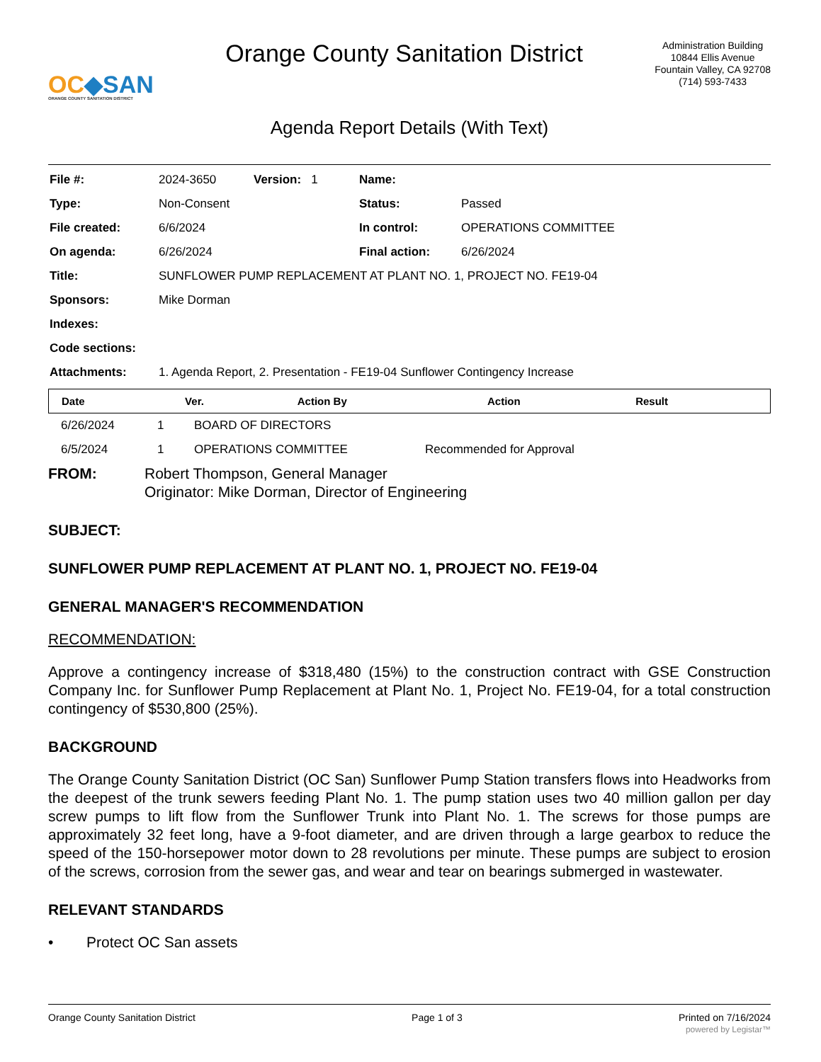OC◆SAN
ORANGE COUNTY SANITATION DISTRICT
Orange County Sanitation District
Administration Building
10844 Ellis Avenue
Fountain Valley, CA 92708
(714) 593-7433
Agenda Report Details (With Text)
| File #: | 2024-3650 | Version: 1 | Name: | |
| Type: | Non-Consent | | Status: | Passed |
| File created: | 6/6/2024 | | In control: | OPERATIONS COMMITTEE |
| On agenda: | 6/26/2024 | | Final action: | 6/26/2024 |
| Title: | SUNFLOWER PUMP REPLACEMENT AT PLANT NO. 1, PROJECT NO. FE19-04 | | | |
| Sponsors: | Mike Dorman | | | |
| Indexes: | | | | |
| Code sections: | | | | |
| Attachments: | 1. Agenda Report, 2. Presentation - FE19-04 Sunflower Contingency Increase | | | |
| Date | Ver. | Action By | Action | Result |
| --- | --- | --- | --- | --- |
| 6/26/2024 | 1 | BOARD OF DIRECTORS | |
| 6/5/2024 | 1 | OPERATIONS COMMITTEE | Recommended for Approval |
FROM: Robert Thompson, General Manager
Originator: Mike Dorman, Director of Engineering
SUBJECT:
SUNFLOWER PUMP REPLACEMENT AT PLANT NO. 1, PROJECT NO. FE19-04
GENERAL MANAGER'S RECOMMENDATION
RECOMMENDATION:
Approve a contingency increase of $318,480 (15%) to the construction contract with GSE Construction Company Inc. for Sunflower Pump Replacement at Plant No. 1, Project No. FE19-04, for a total construction contingency of $530,800 (25%).
BACKGROUND
The Orange County Sanitation District (OC San) Sunflower Pump Station transfers flows into Headworks from the deepest of the trunk sewers feeding Plant No. 1. The pump station uses two 40 million gallon per day screw pumps to lift flow from the Sunflower Trunk into Plant No. 1. The screws for those pumps are approximately 32 feet long, have a 9-foot diameter, and are driven through a large gearbox to reduce the speed of the 150-horsepower motor down to 28 revolutions per minute. These pumps are subject to erosion of the screws, corrosion from the sewer gas, and wear and tear on bearings submerged in wastewater.
RELEVANT STANDARDS
• Protect OC San assets
Orange County Sanitation District Page 1 of 3 Printed on 7/16/2024
powered by Legistar™